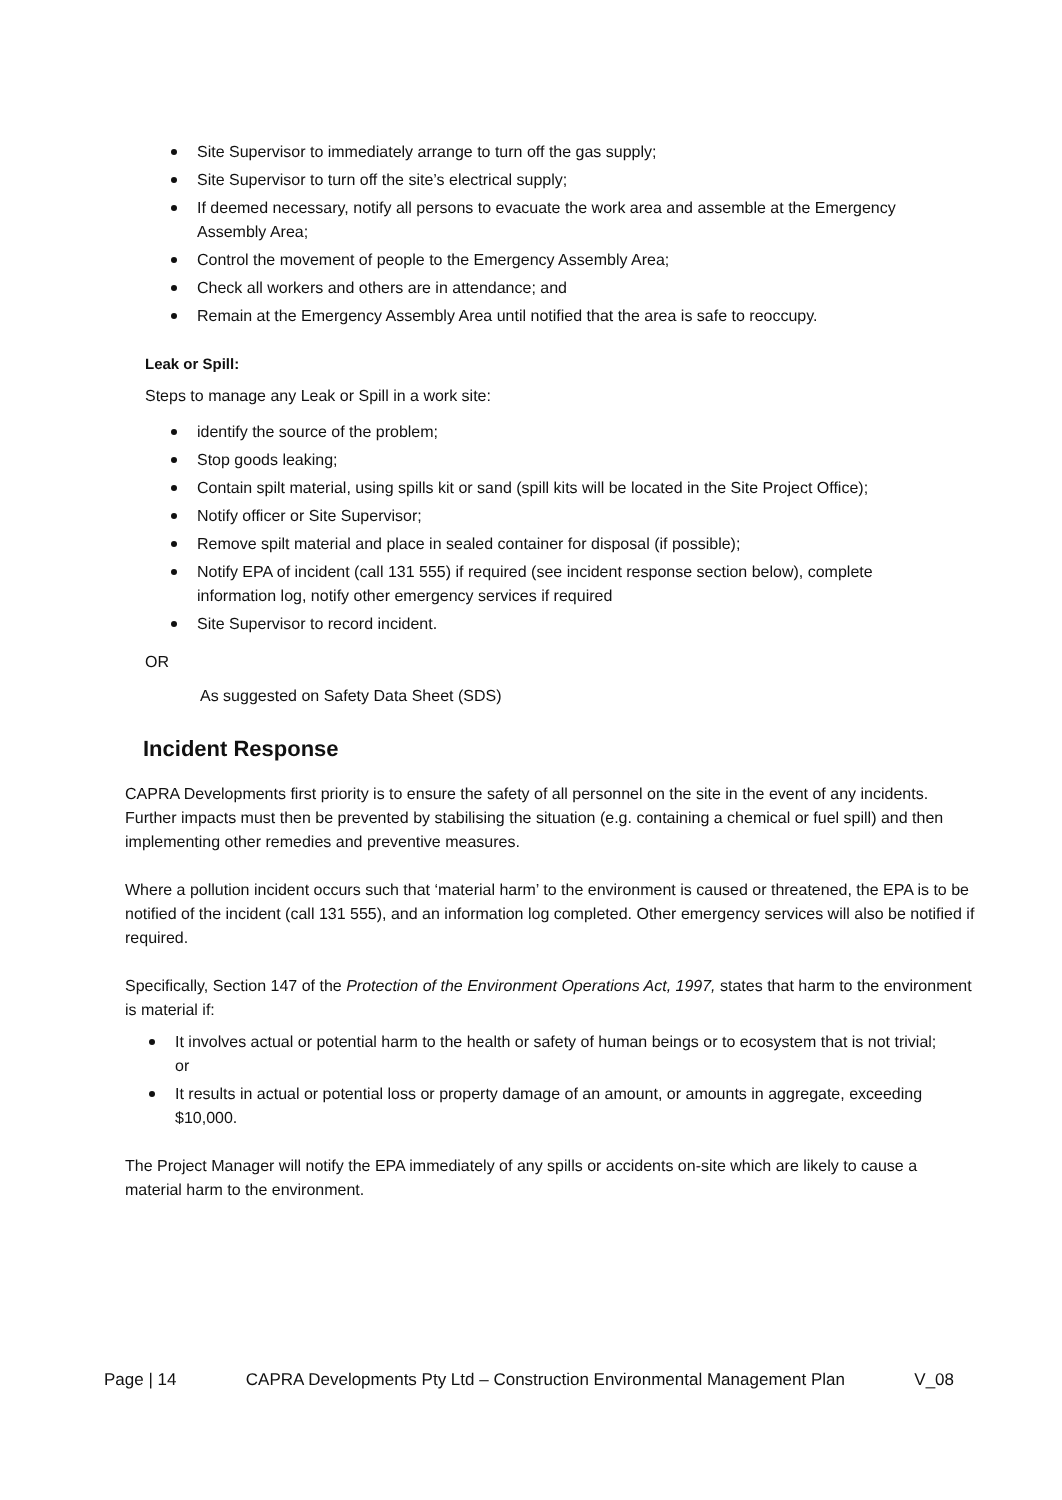Site Supervisor to immediately arrange to turn off the gas supply;
Site Supervisor to turn off the site’s electrical supply;
If deemed necessary, notify all persons to evacuate the work area and assemble at the Emergency Assembly Area;
Control the movement of people to the Emergency Assembly Area;
Check all workers and others are in attendance; and
Remain at the Emergency Assembly Area until notified that the area is safe to reoccupy.
Leak or Spill:
Steps to manage any Leak or Spill in a work site:
identify the source of the problem;
Stop goods leaking;
Contain spilt material, using spills kit or sand (spill kits will be located in the Site Project Office);
Notify officer or Site Supervisor;
Remove spilt material and place in sealed container for disposal (if possible);
Notify EPA of incident (call 131 555) if required (see incident response section below), complete information log, notify other emergency services if required
Site Supervisor to record incident.
OR
As suggested on Safety Data Sheet (SDS)
Incident Response
CAPRA Developments first priority is to ensure the safety of all personnel on the site in the event of any incidents. Further impacts must then be prevented by stabilising the situation (e.g. containing a chemical or fuel spill) and then implementing other remedies and preventive measures.
Where a pollution incident occurs such that ‘material harm’ to the environment is caused or threatened, the EPA is to be notified of the incident (call 131 555), and an information log completed. Other emergency services will also be notified if required.
Specifically, Section 147 of the Protection of the Environment Operations Act, 1997, states that harm to the environment is material if:
It involves actual or potential harm to the health or safety of human beings or to ecosystem that is not trivial; or
It results in actual or potential loss or property damage of an amount, or amounts in aggregate, exceeding $10,000.
The Project Manager will notify the EPA immediately of any spills or accidents on-site which are likely to cause a material harm to the environment.
Page | 14 CAPRA Developments Pty Ltd – Construction Environmental Management Plan V_08